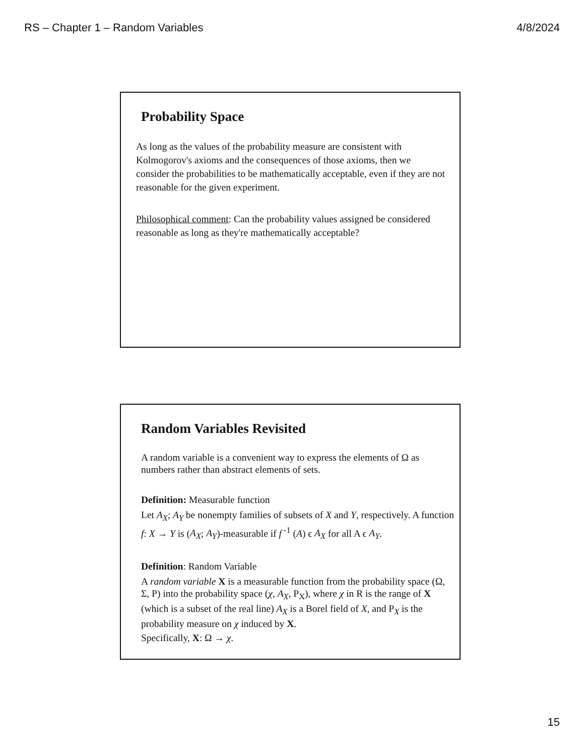RS – Chapter 1 – Random Variables 4/8/2024
Probability Space
As long as the values of the probability measure are consistent with Kolmogorov's axioms and the consequences of those axioms, then we consider the probabilities to be mathematically acceptable, even if they are not reasonable for the given experiment.
Philosophical comment: Can the probability values assigned be considered reasonable as long as they're mathematically acceptable?
Random Variables Revisited
A random variable is a convenient way to express the elements of Ω as numbers rather than abstract elements of sets.
Definition: Measurable function
Let A<sub>X</sub>; A<sub>Y</sub> be nonempty families of subsets of X and Y, respectively. A function f: X → Y is (A<sub>X</sub>; A<sub>Y</sub>)-measurable if f<sup>-1</sup> (A) ϵ A<sub>X</sub> for all A ϵ A<sub>Y</sub>.
Definition: Random Variable
A random variable X is a measurable function from the probability space (Ω, Σ, P) into the probability space (χ, A<sub>X</sub>, P<sub>X</sub>), where χ in R is the range of X (which is a subset of the real line) A<sub>X</sub> is a Borel field of X, and P<sub>X</sub> is the probability measure on χ induced by X.
Specifically, X: Ω → χ.
15